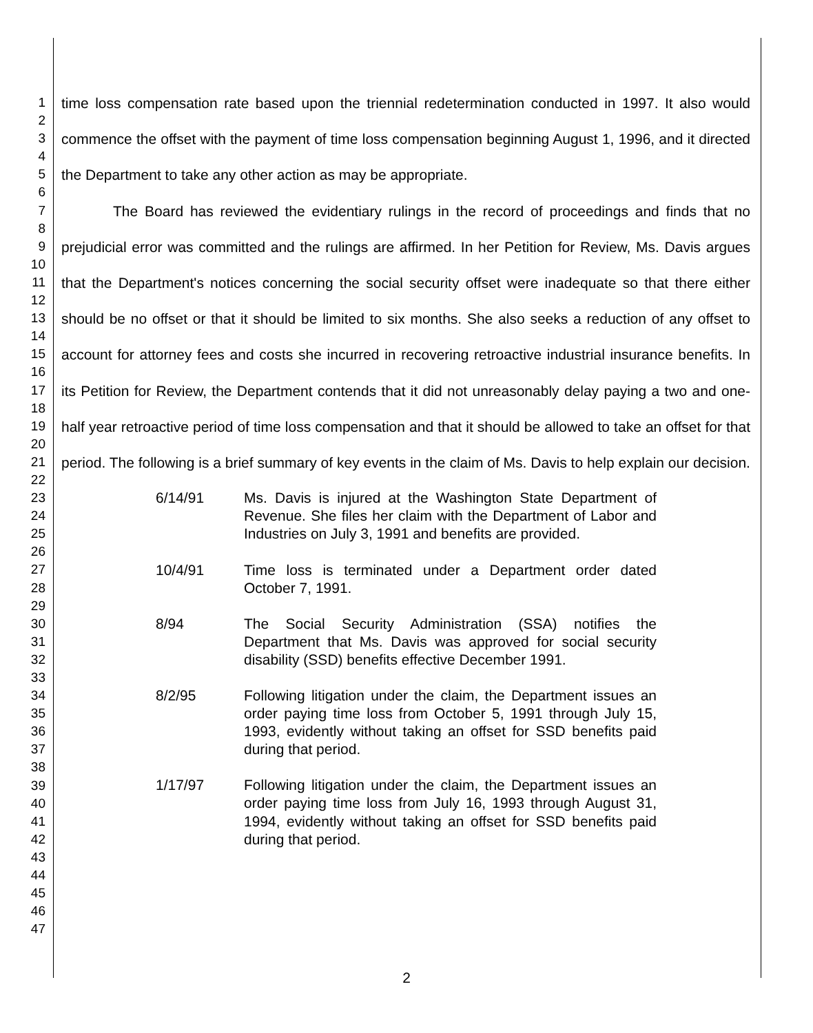1
2
3
4
5
6
7
8
9
10
11
12
13
14
15
16
17
18
19
20
21
22
23
24
25
26
27
28
29
30
31
32
33
34
35
36
37
38
39
40
41
42
43
44
45
46
47
time loss compensation rate based upon the triennial redetermination conducted in 1997. It also would commence the offset with the payment of time loss compensation beginning August 1, 1996, and it directed the Department to take any other action as may be appropriate.
The Board has reviewed the evidentiary rulings in the record of proceedings and finds that no prejudicial error was committed and the rulings are affirmed. In her Petition for Review, Ms. Davis argues that the Department's notices concerning the social security offset were inadequate so that there either should be no offset or that it should be limited to six months. She also seeks a reduction of any offset to account for attorney fees and costs she incurred in recovering retroactive industrial insurance benefits. In its Petition for Review, the Department contends that it did not unreasonably delay paying a two and one-half year retroactive period of time loss compensation and that it should be allowed to take an offset for that period. The following is a brief summary of key events in the claim of Ms. Davis to help explain our decision.
6/14/91 Ms. Davis is injured at the Washington State Department of Revenue. She files her claim with the Department of Labor and Industries on July 3, 1991 and benefits are provided.
10/4/91 Time loss is terminated under a Department order dated October 7, 1991.
8/94 The Social Security Administration (SSA) notifies the Department that Ms. Davis was approved for social security disability (SSD) benefits effective December 1991.
8/2/95 Following litigation under the claim, the Department issues an order paying time loss from October 5, 1991 through July 15, 1993, evidently without taking an offset for SSD benefits paid during that period.
1/17/97 Following litigation under the claim, the Department issues an order paying time loss from July 16, 1993 through August 31, 1994, evidently without taking an offset for SSD benefits paid during that period.
2